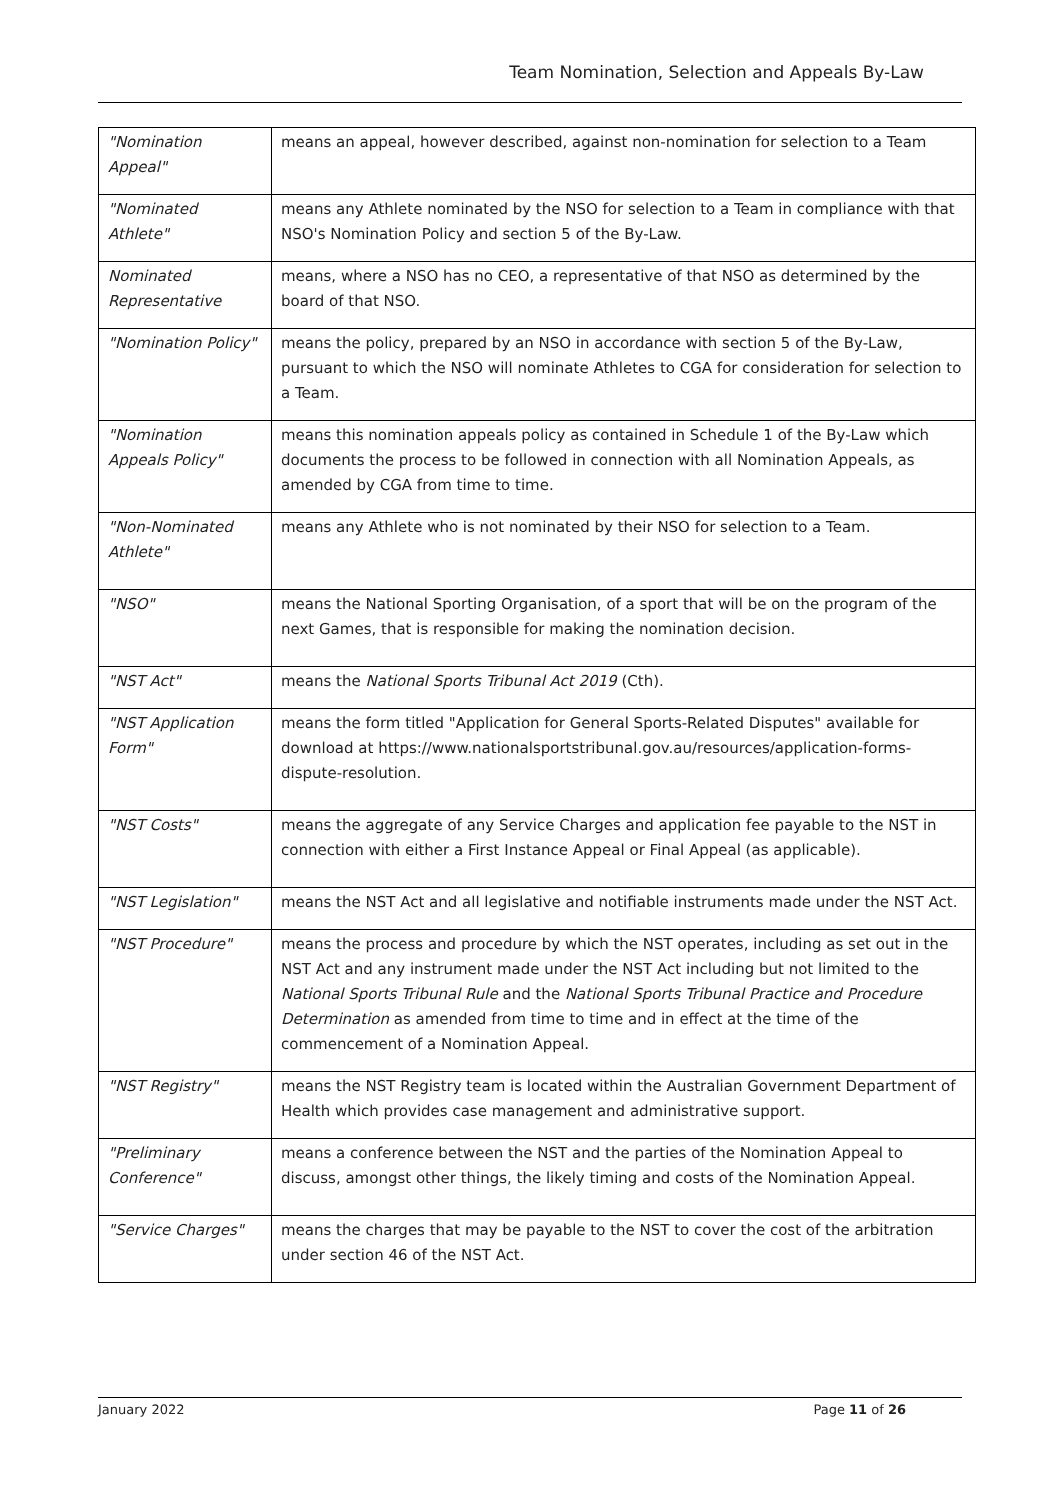Team Nomination, Selection and Appeals By-Law
| "Nomination Appeal" | means an appeal, however described, against non-nomination for selection to a Team |
| "Nominated Athlete" | means any Athlete nominated by the NSO for selection to a Team in compliance with that NSO's Nomination Policy and section 5 of the By-Law. |
| Nominated Representative | means, where a NSO has no CEO, a representative of that NSO as determined by the board of that NSO. |
| "Nomination Policy" | means the policy, prepared by an NSO in accordance with section 5 of the By-Law, pursuant to which the NSO will nominate Athletes to CGA for consideration for selection to a Team. |
| "Nomination Appeals Policy" | means this nomination appeals policy as contained in Schedule 1 of the By-Law which documents the process to be followed in connection with all Nomination Appeals, as amended by CGA from time to time. |
| "Non-Nominated Athlete" | means any Athlete who is not nominated by their NSO for selection to a Team. |
| "NSO" | means the National Sporting Organisation, of a sport that will be on the program of the next Games, that is responsible for making the nomination decision. |
| "NST Act" | means the National Sports Tribunal Act 2019 (Cth). |
| "NST Application Form" | means the form titled "Application for General Sports-Related Disputes" available for download at https://www.nationalsportstribunal.gov.au/resources/application-forms-dispute-resolution. |
| "NST Costs" | means the aggregate of any Service Charges and application fee payable to the NST in connection with either a First Instance Appeal or Final Appeal (as applicable). |
| "NST Legislation" | means the NST Act and all legislative and notifiable instruments made under the NST Act. |
| "NST Procedure" | means the process and procedure by which the NST operates, including as set out in the NST Act and any instrument made under the NST Act including but not limited to the National Sports Tribunal Rule and the National Sports Tribunal Practice and Procedure Determination as amended from time to time and in effect at the time of the commencement of a Nomination Appeal. |
| "NST Registry" | means the NST Registry team is located within the Australian Government Department of Health which provides case management and administrative support. |
| "Preliminary Conference" | means a conference between the NST and the parties of the Nomination Appeal to discuss, amongst other things, the likely timing and costs of the Nomination Appeal. |
| "Service Charges" | means the charges that may be payable to the NST to cover the cost of the arbitration under section 46 of the NST Act. |
January 2022 Page 11 of 26